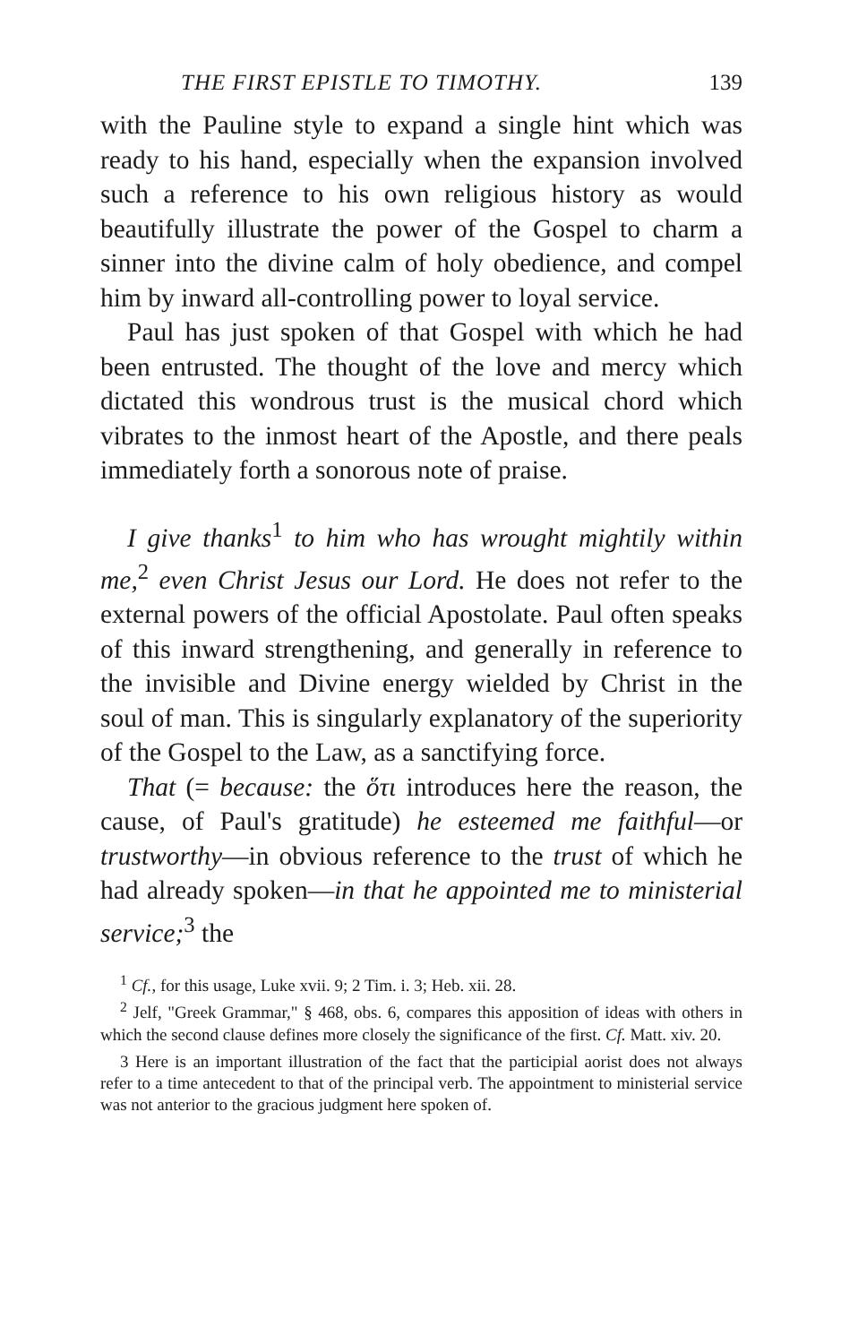THE FIRST EPISTLE TO TIMOTHY. 139
with the Pauline style to expand a single hint which was ready to his hand, especially when the expansion involved such a reference to his own religious history as would beautifully illustrate the power of the Gospel to charm a sinner into the divine calm of holy obedience, and compel him by inward all-controlling power to loyal service.
Paul has just spoken of that Gospel with which he had been entrusted. The thought of the love and mercy which dictated this wondrous trust is the musical chord which vibrates to the inmost heart of the Apostle, and there peals immediately forth a sonorous note of praise.
I give thanks<sup>1</sup> to him who has wrought mightily within me,<sup>2</sup> even Christ Jesus our Lord. He does not refer to the external powers of the official Apostolate. Paul often speaks of this inward strengthening, and generally in reference to the invisible and Divine energy wielded by Christ in the soul of man. This is singularly explanatory of the superiority of the Gospel to the Law, as a sanctifying force.
That (= because: the ὅτι introduces here the reason, the cause, of Paul's gratitude) he esteemed me faithful—or trustworthy—in obvious reference to the trust of which he had already spoken—in that he appointed me to ministerial service;<sup>3</sup> the
<sup>1</sup> Cf., for this usage, Luke xvii. 9; 2 Tim. i. 3; Heb. xii. 28.
<sup>2</sup> Jelf, "Greek Grammar," § 468, obs. 6, compares this apposition of ideas with others in which the second clause defines more closely the significance of the first. Cf. Matt. xiv. 20.
3 Here is an important illustration of the fact that the participial aorist does not always refer to a time antecedent to that of the principal verb. The appointment to ministerial service was not anterior to the gracious judgment here spoken of.